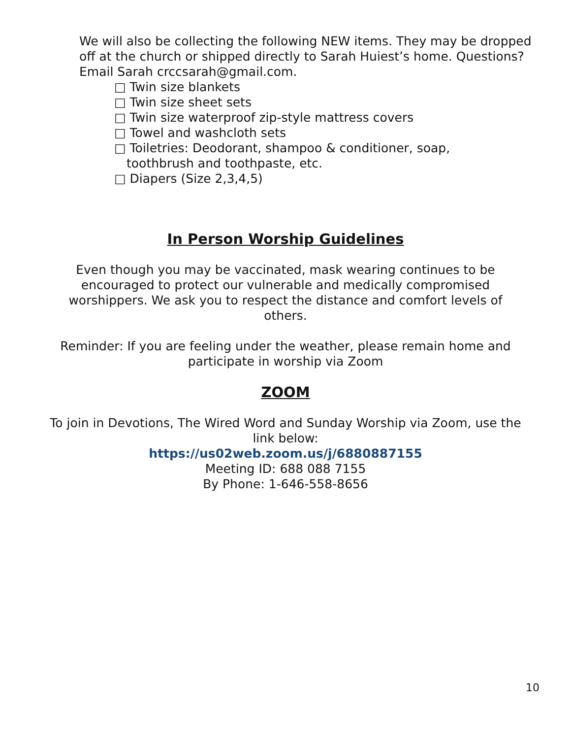We will also be collecting the following NEW items. They may be dropped off at the church or shipped directly to Sarah Huiest’s home. Questions? Email Sarah crccsarah@gmail.com.
□ Twin size blankets
□ Twin size sheet sets
□ Twin size waterproof zip-style mattress covers
□ Towel and washcloth sets
□ Toiletries: Deodorant, shampoo & conditioner, soap,
toothbrush and toothpaste, etc.
□ Diapers (Size 2,3,4,5)
In Person Worship Guidelines
Even though you may be vaccinated, mask wearing continues to be encouraged to protect our vulnerable and medically compromised worshippers. We ask you to respect the distance and comfort levels of others.
Reminder: If you are feeling under the weather, please remain home and participate in worship via Zoom
ZOOM
To join in Devotions, The Wired Word and Sunday Worship via Zoom, use the link below:
https://us02web.zoom.us/j/6880887155
Meeting ID: 688 088 7155
By Phone: 1-646-558-8656
10